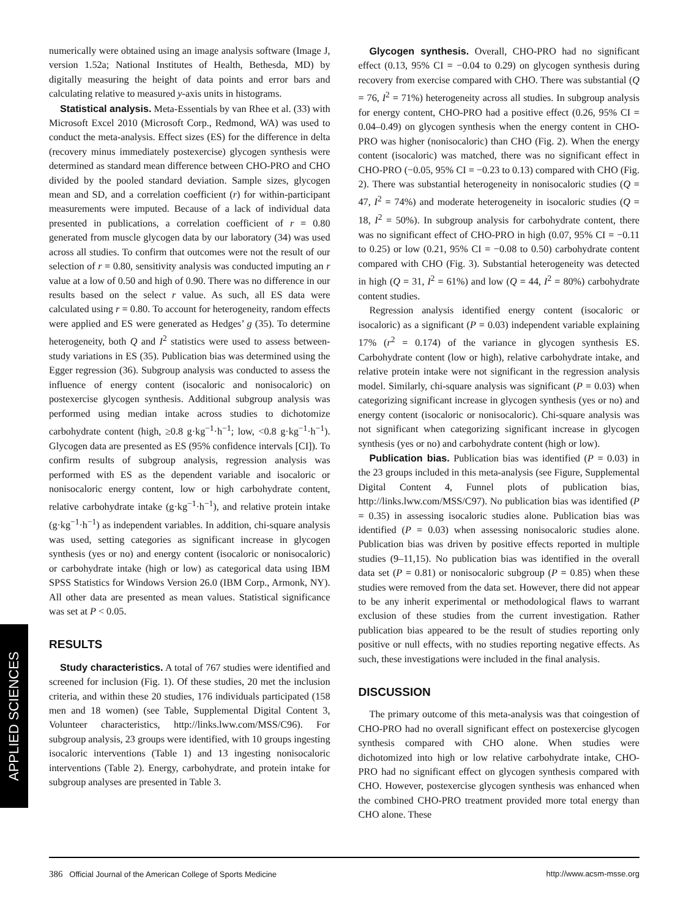numerically were obtained using an image analysis software (Image J, version 1.52a; National Institutes of Health, Bethesda, MD) by digitally measuring the height of data points and error bars and calculating relative to measured y-axis units in histograms.
Statistical analysis. Meta-Essentials by van Rhee et al. (33) with Microsoft Excel 2010 (Microsoft Corp., Redmond, WA) was used to conduct the meta-analysis. Effect sizes (ES) for the difference in delta (recovery minus immediately postexercise) glycogen synthesis were determined as standard mean difference between CHO-PRO and CHO divided by the pooled standard deviation. Sample sizes, glycogen mean and SD, and a correlation coefficient (r) for within-participant measurements were imputed. Because of a lack of individual data presented in publications, a correlation coefficient of r = 0.80 generated from muscle glycogen data by our laboratory (34) was used across all studies. To confirm that outcomes were not the result of our selection of r = 0.80, sensitivity analysis was conducted imputing an r value at a low of 0.50 and high of 0.90. There was no difference in our results based on the select r value. As such, all ES data were calculated using r = 0.80. To account for heterogeneity, random effects were applied and ES were generated as Hedges’ g (35). To determine heterogeneity, both Q and I<sup>2</sup> statistics were used to assess between-study variations in ES (35). Publication bias was determined using the Egger regression (36). Subgroup analysis was conducted to assess the influence of energy content (isocaloric and nonisocaloric) on postexercise glycogen synthesis. Additional subgroup analysis was performed using median intake across studies to dichotomize carbohydrate content (high, ≥0.8 g·kg<sup>−1</sup>·h<sup>−1</sup>; low, <0.8 g·kg<sup>−1</sup>·h<sup>−1</sup>). Glycogen data are presented as ES (95% confidence intervals [CI]). To confirm results of subgroup analysis, regression analysis was performed with ES as the dependent variable and isocaloric or nonisocaloric energy content, low or high carbohydrate content, relative carbohydrate intake (g·kg<sup>−1</sup>·h<sup>−1</sup>), and relative protein intake (g·kg<sup>−1</sup>·h<sup>−1</sup>) as independent variables. In addition, chi-square analysis was used, setting categories as significant increase in glycogen synthesis (yes or no) and energy content (isocaloric or nonisocaloric) or carbohydrate intake (high or low) as categorical data using IBM SPSS Statistics for Windows Version 26.0 (IBM Corp., Armonk, NY). All other data are presented as mean values. Statistical significance was set at P < 0.05.
RESULTS
Study characteristics. A total of 767 studies were identified and screened for inclusion (Fig. 1). Of these studies, 20 met the inclusion criteria, and within these 20 studies, 176 individuals participated (158 men and 18 women) (see Table, Supplemental Digital Content 3, Volunteer characteristics, http://links.lww.com/MSS/C96). For subgroup analysis, 23 groups were identified, with 10 groups ingesting isocaloric interventions (Table 1) and 13 ingesting nonisocaloric interventions (Table 2). Energy, carbohydrate, and protein intake for subgroup analyses are presented in Table 3.
Glycogen synthesis. Overall, CHO-PRO had no significant effect (0.13, 95% CI = −0.04 to 0.29) on glycogen synthesis during recovery from exercise compared with CHO. There was substantial (Q = 76, I<sup>2</sup> = 71%) heterogeneity across all studies. In subgroup analysis for energy content, CHO-PRO had a positive effect (0.26, 95% CI = 0.04–0.49) on glycogen synthesis when the energy content in CHO-PRO was higher (nonisocaloric) than CHO (Fig. 2). When the energy content (isocaloric) was matched, there was no significant effect in CHO-PRO (−0.05, 95% CI = −0.23 to 0.13) compared with CHO (Fig. 2). There was substantial heterogeneity in nonisocaloric studies (Q = 47, I<sup>2</sup> = 74%) and moderate heterogeneity in isocaloric studies (Q = 18, I<sup>2</sup> = 50%). In subgroup analysis for carbohydrate content, there was no significant effect of CHO-PRO in high (0.07, 95% CI = −0.11 to 0.25) or low (0.21, 95% CI = −0.08 to 0.50) carbohydrate content compared with CHO (Fig. 3). Substantial heterogeneity was detected in high (Q = 31, I<sup>2</sup> = 61%) and low (Q = 44, I<sup>2</sup> = 80%) carbohydrate content studies.
Regression analysis identified energy content (isocaloric or isocaloric) as a significant (P = 0.03) independent variable explaining 17% (r<sup>2</sup> = 0.174) of the variance in glycogen synthesis ES. Carbohydrate content (low or high), relative carbohydrate intake, and relative protein intake were not significant in the regression analysis model. Similarly, chi-square analysis was significant (P = 0.03) when categorizing significant increase in glycogen synthesis (yes or no) and energy content (isocaloric or nonisocaloric). Chi-square analysis was not significant when categorizing significant increase in glycogen synthesis (yes or no) and carbohydrate content (high or low).
Publication bias. Publication bias was identified (P = 0.03) in the 23 groups included in this meta-analysis (see Figure, Supplemental Digital Content 4, Funnel plots of publication bias, http://links.lww.com/MSS/C97). No publication bias was identified (P = 0.35) in assessing isocaloric studies alone. Publication bias was identified (P = 0.03) when assessing nonisocaloric studies alone. Publication bias was driven by positive effects reported in multiple studies (9–11,15). No publication bias was identified in the overall data set (P = 0.81) or nonisocaloric subgroup (P = 0.85) when these studies were removed from the data set. However, there did not appear to be any inherit experimental or methodological flaws to warrant exclusion of these studies from the current investigation. Rather publication bias appeared to be the result of studies reporting only positive or null effects, with no studies reporting negative effects. As such, these investigations were included in the final analysis.
DISCUSSION
The primary outcome of this meta-analysis was that coingestion of CHO-PRO had no overall significant effect on postexercise glycogen synthesis compared with CHO alone. When studies were dichotomized into high or low relative carbohydrate intake, CHO-PRO had no significant effect on glycogen synthesis compared with CHO. However, postexercise glycogen synthesis was enhanced when the combined CHO-PRO treatment provided more total energy than CHO alone. These
APPLIED SCIENCES
386 Official Journal of the American College of Sports Medicine http://www.acsm-msse.org